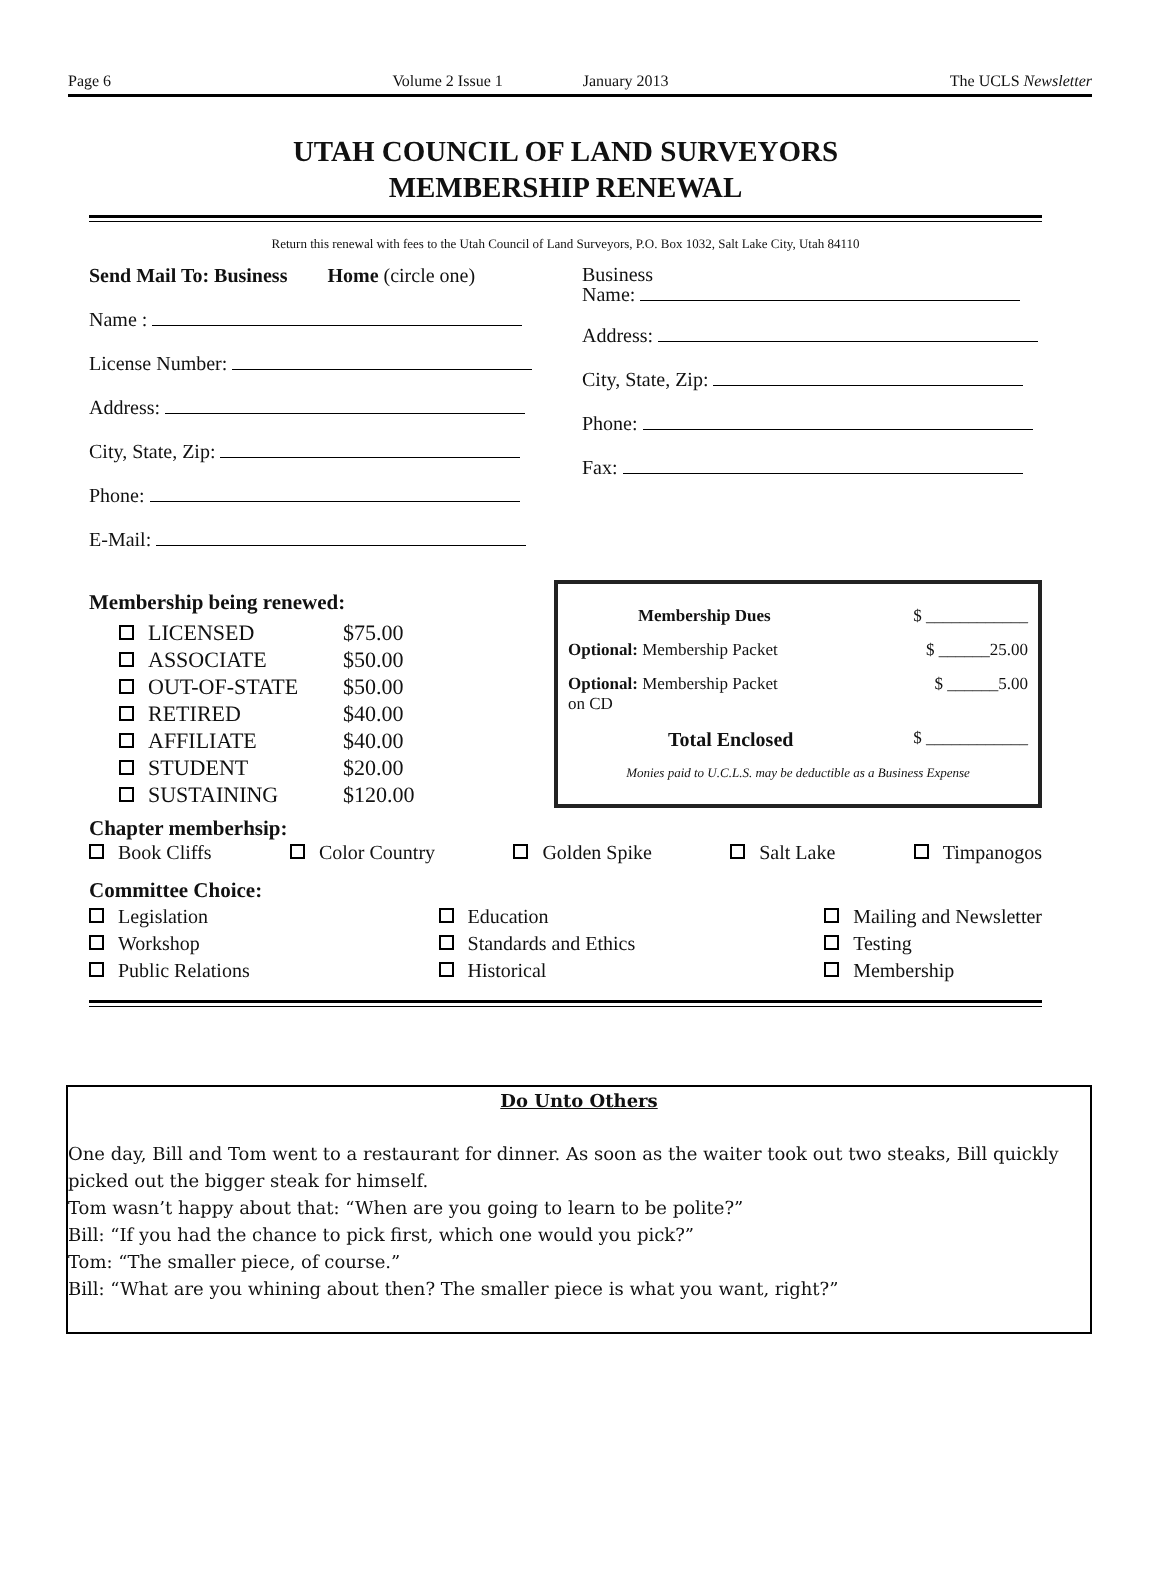Page 6 Volume 2 Issue 1 January 2013 The UCLS Newsletter
UTAH COUNCIL OF LAND SURVEYORS
MEMBERSHIP RENEWAL
Return this renewal with fees to the Utah Council of Land Surveyors, P.O. Box 1032, Salt Lake City, Utah 84110
Send Mail To: Business Home (circle one)
Name :
License Number:
Address:
City, State, Zip:
Phone:
E-Mail:
Business
Name:
Address:
City, State, Zip:
Phone:
Fax:
Membership being renewed:
LICENSED $75.00
ASSOCIATE $50.00
OUT-OF-STATE $50.00
RETIRED $40.00
AFFILIATE $40.00
STUDENT $20.00
SUSTAINING $120.00
Membership Dues $ ____________
Optional: Membership Packet $ ______25.00
Optional: Membership Packet
on CD $ ______5.00
Total Enclosed $ ____________
Monies paid to U.C.L.S. may be deductible as a Business Expense
Chapter memberhsip:
Book Cliffs Color Country Golden Spike Salt Lake Timpanogos
Committee Choice:
Legislation
Workshop
Public Relations Education
Standards and Ethics
Historical Mailing and Newsletter
Testing
Membership
Do Unto Others
One day, Bill and Tom went to a restaurant for dinner. As soon as the waiter took out two steaks, Bill quickly picked out the bigger steak for himself.
Tom wasn’t happy about that: “When are you going to learn to be polite?”
Bill: “If you had the chance to pick first, which one would you pick?”
Tom: “The smaller piece, of course.”
Bill: “What are you whining about then? The smaller piece is what you want, right?”